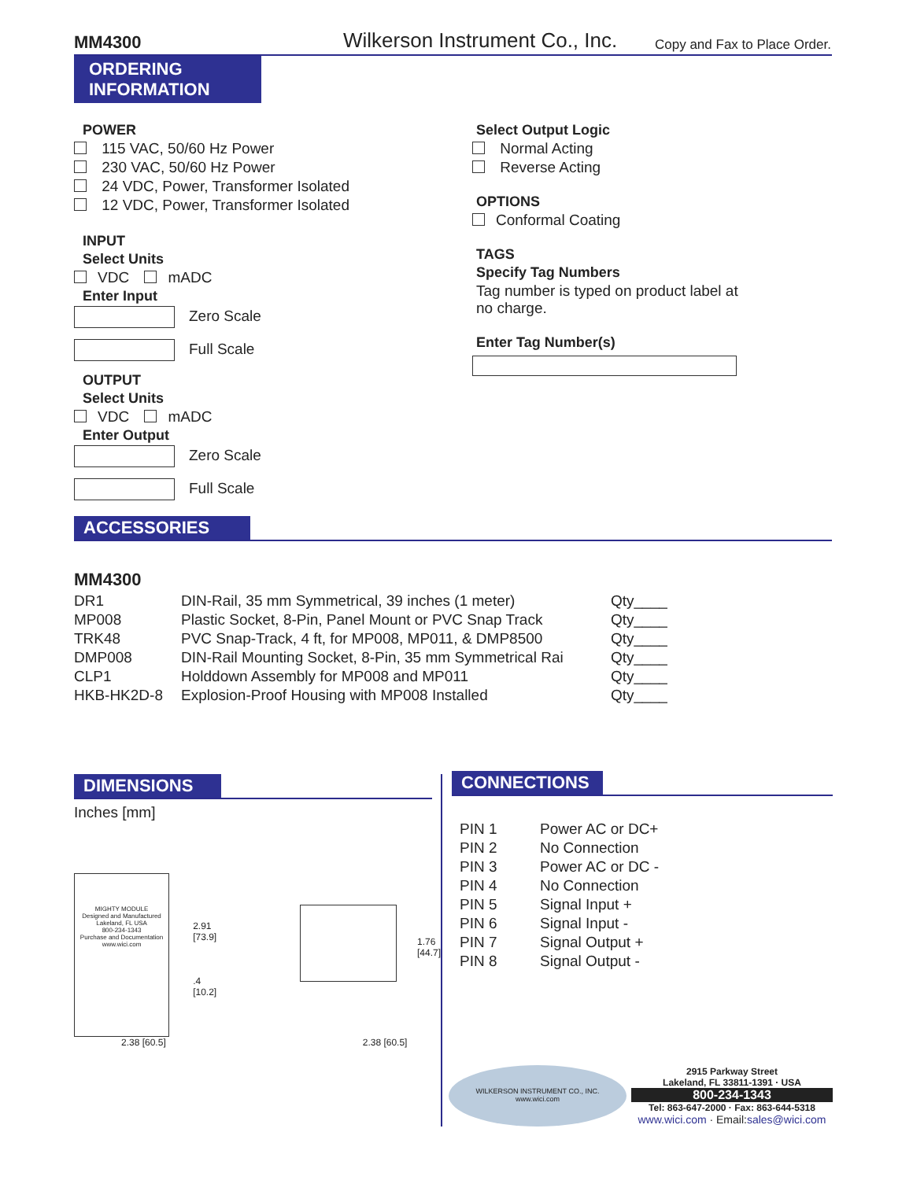MM4300 Wilkerson Instrument Co., Inc. Copy and Fax to Place Order.
ORDERING
INFORMATION
POWER
115 VAC, 50/60 Hz Power
230 VAC, 50/60 Hz Power
24 VDC, Power, Transformer Isolated
12 VDC, Power, Transformer Isolated
INPUT
Select Units
VDC mADC
Enter Input
Zero Scale
Full Scale
OUTPUT
Select Units
VDC mADC
Enter Output
Zero Scale
Full Scale
Select Output Logic
Normal Acting
Reverse Acting
OPTIONS
Conformal Coating
TAGS
Specify Tag Numbers
Tag number is typed on product label at
no charge.
Enter Tag Number(s)
ACCESSORIES
MM4300
| DR1 | DIN-Rail, 35 mm Symmetrical, 39 inches (1 meter) | Qty____ |
| MP008 | Plastic Socket, 8-Pin, Panel Mount or PVC Snap Track | Qty____ |
| TRK48 | PVC Snap-Track, 4 ft, for MP008, MP011, & DMP8500 | Qty____ |
| DMP008 | DIN-Rail Mounting Socket, 8-Pin, 35 mm Symmetrical Rai | Qty____ |
| CLP1 | Holddown Assembly for MP008 and MP011 | Qty____ |
| HKB-HK2D-8 | Explosion-Proof Housing with MP008 Installed | Qty____ |
DIMENSIONS
Inches [mm]
MIGHTY MODULE
Designed and Manufactured
Lakeland, FL USA
800-234-1343
Purchase and Documentation
www.wici.com
2.91
[73.9]
.4
[10.2]
1.76
[44.7]
2.38 [60.5] 2.38 [60.5]
CONNECTIONS
| PIN 1 | Power AC or DC+ |
| PIN 2 | No Connection |
| PIN 3 | Power AC or DC - |
| PIN 4 | No Connection |
| PIN 5 | Signal Input + |
| PIN 6 | Signal Input - |
| PIN 7 | Signal Output + |
| PIN 8 | Signal Output - |
WILKERSON INSTRUMENT CO., INC.
www.wici.com
2915 Parkway Street
Lakeland, FL 33811-1391 · USA
800-234-1343
Tel: 863-647-2000 · Fax: 863-644-5318
www.wici.com · Email: sales@wici.com